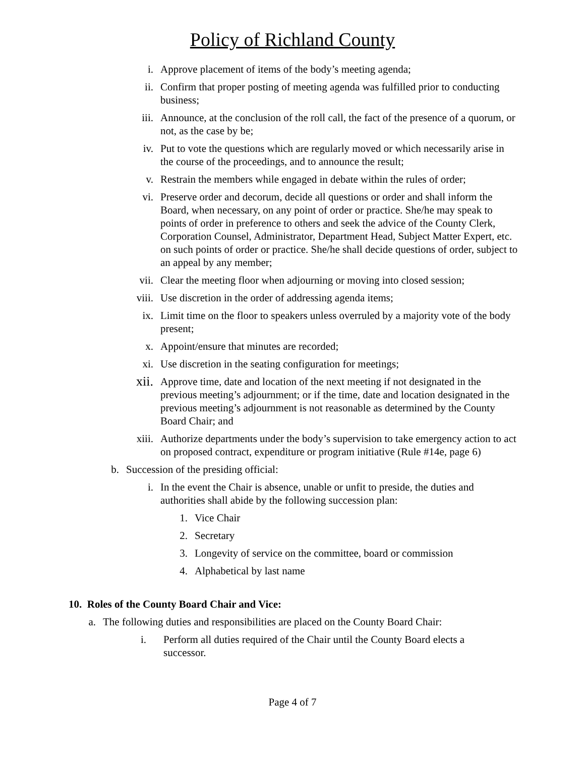Policy of Richland County
i. Approve placement of items of the body’s meeting agenda;
ii. Confirm that proper posting of meeting agenda was fulfilled prior to conducting business;
iii. Announce, at the conclusion of the roll call, the fact of the presence of a quorum, or not, as the case by be;
iv. Put to vote the questions which are regularly moved or which necessarily arise in the course of the proceedings, and to announce the result;
v. Restrain the members while engaged in debate within the rules of order;
vi. Preserve order and decorum, decide all questions or order and shall inform the Board, when necessary, on any point of order or practice. She/he may speak to points of order in preference to others and seek the advice of the County Clerk, Corporation Counsel, Administrator, Department Head, Subject Matter Expert, etc. on such points of order or practice. She/he shall decide questions of order, subject to an appeal by any member;
vii. Clear the meeting floor when adjourning or moving into closed session;
viii. Use discretion in the order of addressing agenda items;
ix. Limit time on the floor to speakers unless overruled by a majority vote of the body present;
x. Appoint/ensure that minutes are recorded;
xi. Use discretion in the seating configuration for meetings;
xii. Approve time, date and location of the next meeting if not designated in the previous meeting’s adjournment; or if the time, date and location designated in the previous meeting’s adjournment is not reasonable as determined by the County Board Chair; and
xiii. Authorize departments under the body’s supervision to take emergency action to act on proposed contract, expenditure or program initiative (Rule #14e, page 6)
b. Succession of the presiding official:
i. In the event the Chair is absence, unable or unfit to preside, the duties and authorities shall abide by the following succession plan:
1. Vice Chair
2. Secretary
3. Longevity of service on the committee, board or commission
4. Alphabetical by last name
10. Roles of the County Board Chair and Vice:
a. The following duties and responsibilities are placed on the County Board Chair:
i. Perform all duties required of the Chair until the County Board elects a successor.
Page 4 of 7